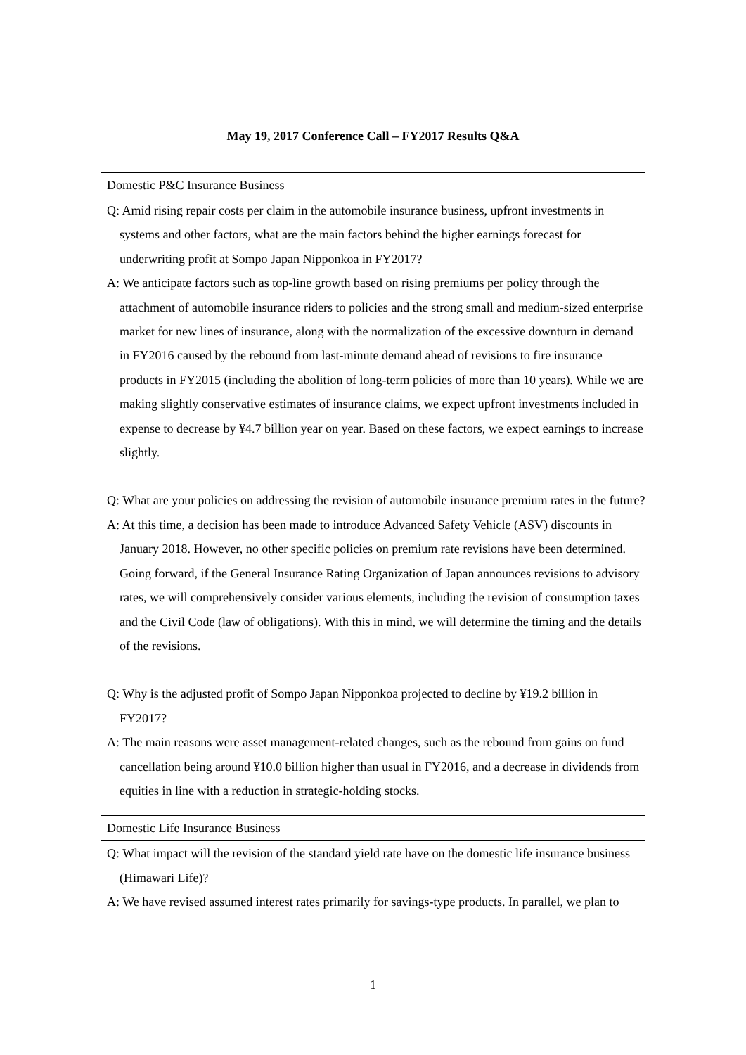May 19, 2017 Conference Call – FY2017 Results Q&A
Domestic P&C Insurance Business
Q: Amid rising repair costs per claim in the automobile insurance business, upfront investments in systems and other factors, what are the main factors behind the higher earnings forecast for underwriting profit at Sompo Japan Nipponkoa in FY2017?
A: We anticipate factors such as top-line growth based on rising premiums per policy through the attachment of automobile insurance riders to policies and the strong small and medium-sized enterprise market for new lines of insurance, along with the normalization of the excessive downturn in demand in FY2016 caused by the rebound from last-minute demand ahead of revisions to fire insurance products in FY2015 (including the abolition of long-term policies of more than 10 years). While we are making slightly conservative estimates of insurance claims, we expect upfront investments included in expense to decrease by ¥4.7 billion year on year. Based on these factors, we expect earnings to increase slightly.
Q: What are your policies on addressing the revision of automobile insurance premium rates in the future?
A: At this time, a decision has been made to introduce Advanced Safety Vehicle (ASV) discounts in January 2018. However, no other specific policies on premium rate revisions have been determined. Going forward, if the General Insurance Rating Organization of Japan announces revisions to advisory rates, we will comprehensively consider various elements, including the revision of consumption taxes and the Civil Code (law of obligations). With this in mind, we will determine the timing and the details of the revisions.
Q: Why is the adjusted profit of Sompo Japan Nipponkoa projected to decline by ¥19.2 billion in FY2017?
A: The main reasons were asset management-related changes, such as the rebound from gains on fund cancellation being around ¥10.0 billion higher than usual in FY2016, and a decrease in dividends from equities in line with a reduction in strategic-holding stocks.
Domestic Life Insurance Business
Q: What impact will the revision of the standard yield rate have on the domestic life insurance business (Himawari Life)?
A: We have revised assumed interest rates primarily for savings-type products. In parallel, we plan to
1